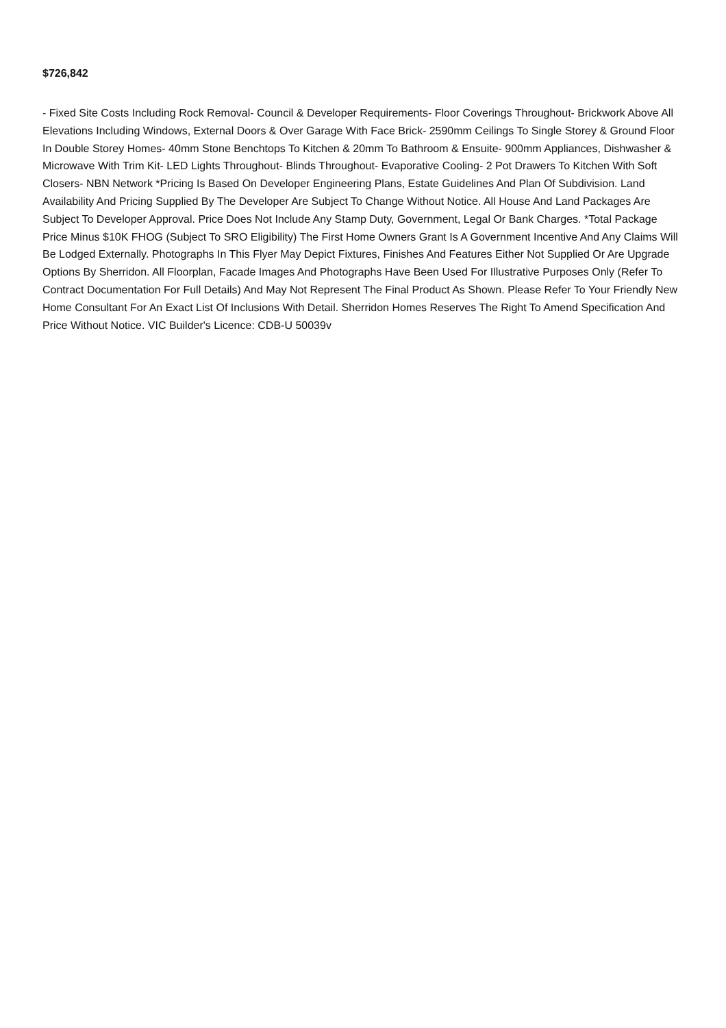$726,842
- Fixed Site Costs Including Rock Removal- Council & Developer Requirements- Floor Coverings Throughout- Brickwork Above All Elevations Including Windows, External Doors & Over Garage With Face Brick- 2590mm Ceilings To Single Storey & Ground Floor In Double Storey Homes- 40mm Stone Benchtops To Kitchen & 20mm To Bathroom & Ensuite- 900mm Appliances, Dishwasher & Microwave With Trim Kit- LED Lights Throughout- Blinds Throughout- Evaporative Cooling- 2 Pot Drawers To Kitchen With Soft Closers- NBN Network *Pricing Is Based On Developer Engineering Plans, Estate Guidelines And Plan Of Subdivision. Land Availability And Pricing Supplied By The Developer Are Subject To Change Without Notice. All House And Land Packages Are Subject To Developer Approval. Price Does Not Include Any Stamp Duty, Government, Legal Or Bank Charges. *Total Package Price Minus $10K FHOG (Subject To SRO Eligibility) The First Home Owners Grant Is A Government Incentive And Any Claims Will Be Lodged Externally. Photographs In This Flyer May Depict Fixtures, Finishes And Features Either Not Supplied Or Are Upgrade Options By Sherridon. All Floorplan, Facade Images And Photographs Have Been Used For Illustrative Purposes Only (Refer To Contract Documentation For Full Details) And May Not Represent The Final Product As Shown. Please Refer To Your Friendly New Home Consultant For An Exact List Of Inclusions With Detail. Sherridon Homes Reserves The Right To Amend Specification And Price Without Notice. VIC Builder's Licence: CDB-U 50039v